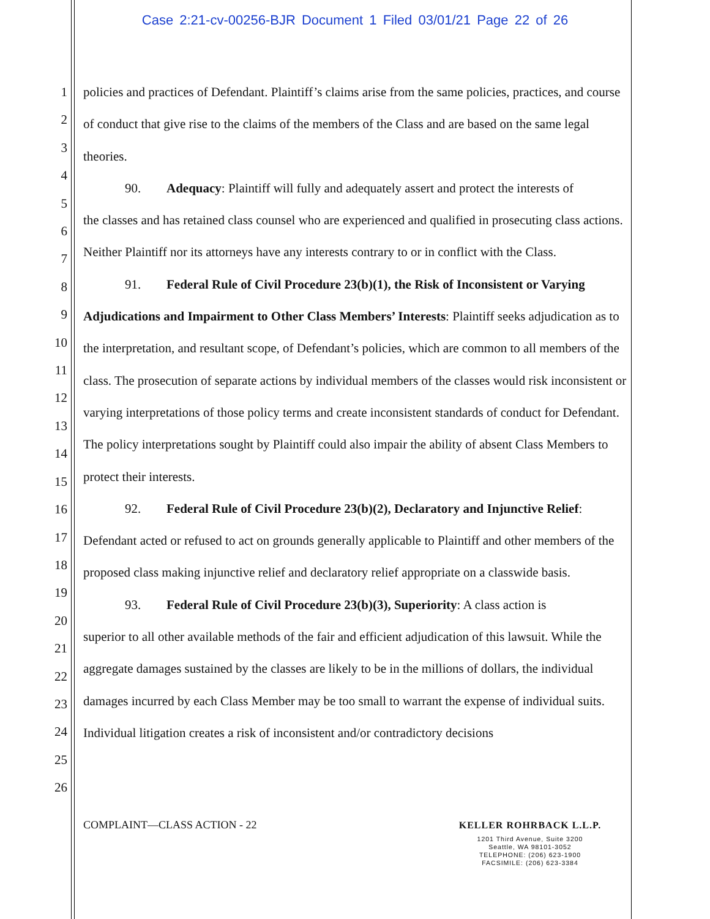Case 2:21-cv-00256-BJR Document 1 Filed 03/01/21 Page 22 of 26
1
2
3
4
5
6
7
8
9
10
11
12
13
14
15
16
17
18
19
20
21
22
23
24
25
26
policies and practices of Defendant. Plaintiff’s claims arise from the same policies, practices, and course of conduct that give rise to the claims of the members of the Class and are based on the same legal theories.
90. Adequacy: Plaintiff will fully and adequately assert and protect the interests of
the classes and has retained class counsel who are experienced and qualified in prosecuting class actions. Neither Plaintiff nor its attorneys have any interests contrary to or in conflict with the Class.
91. Federal Rule of Civil Procedure 23(b)(1), the Risk of Inconsistent or Varying
Adjudications and Impairment to Other Class Members’ Interests: Plaintiff seeks adjudication as to the interpretation, and resultant scope, of Defendant’s policies, which are common to all members of the class. The prosecution of separate actions by individual members of the classes would risk inconsistent or varying interpretations of those policy terms and create inconsistent standards of conduct for Defendant. The policy interpretations sought by Plaintiff could also impair the ability of absent Class Members to protect their interests.
92. Federal Rule of Civil Procedure 23(b)(2), Declaratory and Injunctive Relief:
Defendant acted or refused to act on grounds generally applicable to Plaintiff and other members of the proposed class making injunctive relief and declaratory relief appropriate on a classwide basis.
93. Federal Rule of Civil Procedure 23(b)(3), Superiority: A class action is
superior to all other available methods of the fair and efficient adjudication of this lawsuit. While the aggregate damages sustained by the classes are likely to be in the millions of dollars, the individual damages incurred by each Class Member may be too small to warrant the expense of individual suits. Individual litigation creates a risk of inconsistent and/or contradictory decisions
COMPLAINT—CLASS ACTION - 22
KELLER ROHRBACK L.L.P.
1201 Third Avenue, Suite 3200
Seattle, WA 98101-3052
TELEPHONE: (206) 623-1900
FACSIMILE: (206) 623-3384